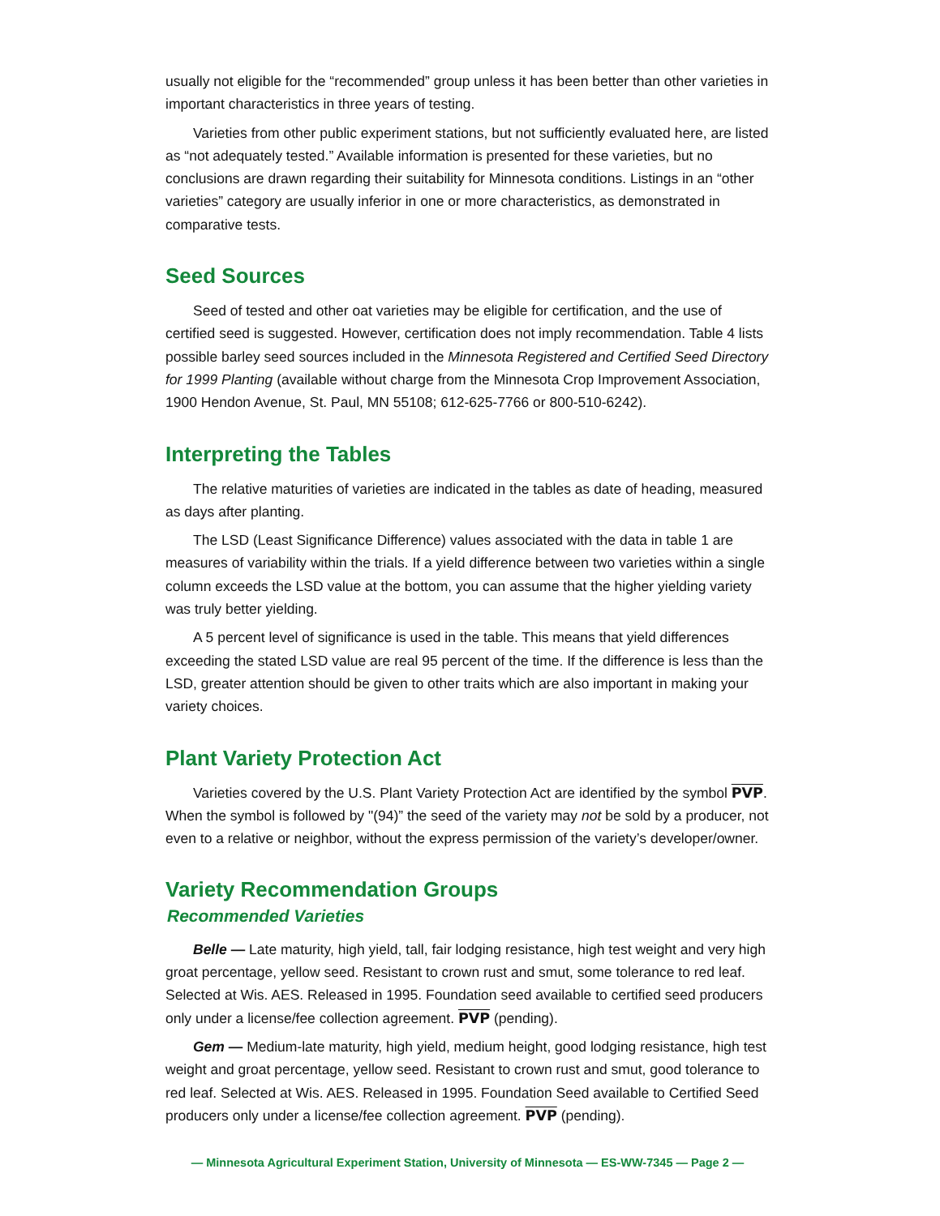usually not eligible for the “recommended” group unless it has been better than other varieties in important characteristics in three years of testing.
Varieties from other public experiment stations, but not sufficiently evaluated here, are listed as “not adequately tested.” Available information is presented for these varieties, but no conclusions are drawn regarding their suitability for Minnesota conditions. Listings in an “other varieties” category are usually inferior in one or more characteristics, as demonstrated in comparative tests.
Seed Sources
Seed of tested and other oat varieties may be eligible for certification, and the use of certified seed is suggested. However, certification does not imply recommendation. Table 4 lists possible barley seed sources included in the Minnesota Registered and Certified Seed Directory for 1999 Planting (available without charge from the Minnesota Crop Improvement Association, 1900 Hendon Avenue, St. Paul, MN 55108; 612-625-7766 or 800-510-6242).
Interpreting the Tables
The relative maturities of varieties are indicated in the tables as date of heading, measured as days after planting.
The LSD (Least Significance Difference) values associated with the data in table 1 are measures of variability within the trials. If a yield difference between two varieties within a single column exceeds the LSD value at the bottom, you can assume that the higher yielding variety was truly better yielding.
A 5 percent level of significance is used in the table. This means that yield differences exceeding the stated LSD value are real 95 percent of the time. If the difference is less than the LSD, greater attention should be given to other traits which are also important in making your variety choices.
Plant Variety Protection Act
Varieties covered by the U.S. Plant Variety Protection Act are identified by the symbol PVP. When the symbol is followed by "(94)” the seed of the variety may not be sold by a producer, not even to a relative or neighbor, without the express permission of the variety’s developer/owner.
Variety Recommendation Groups
Recommended Varieties
Belle — Late maturity, high yield, tall, fair lodging resistance, high test weight and very high groat percentage, yellow seed. Resistant to crown rust and smut, some tolerance to red leaf. Selected at Wis. AES. Released in 1995. Foundation seed available to certified seed producers only under a license/fee collection agreement. PVP (pending).
Gem — Medium-late maturity, high yield, medium height, good lodging resistance, high test weight and groat percentage, yellow seed. Resistant to crown rust and smut, good tolerance to red leaf. Selected at Wis. AES. Released in 1995. Foundation Seed available to Certified Seed producers only under a license/fee collection agreement. PVP (pending).
— Minnesota Agricultural Experiment Station, University of Minnesota — ES-WW-7345 — Page 2 —